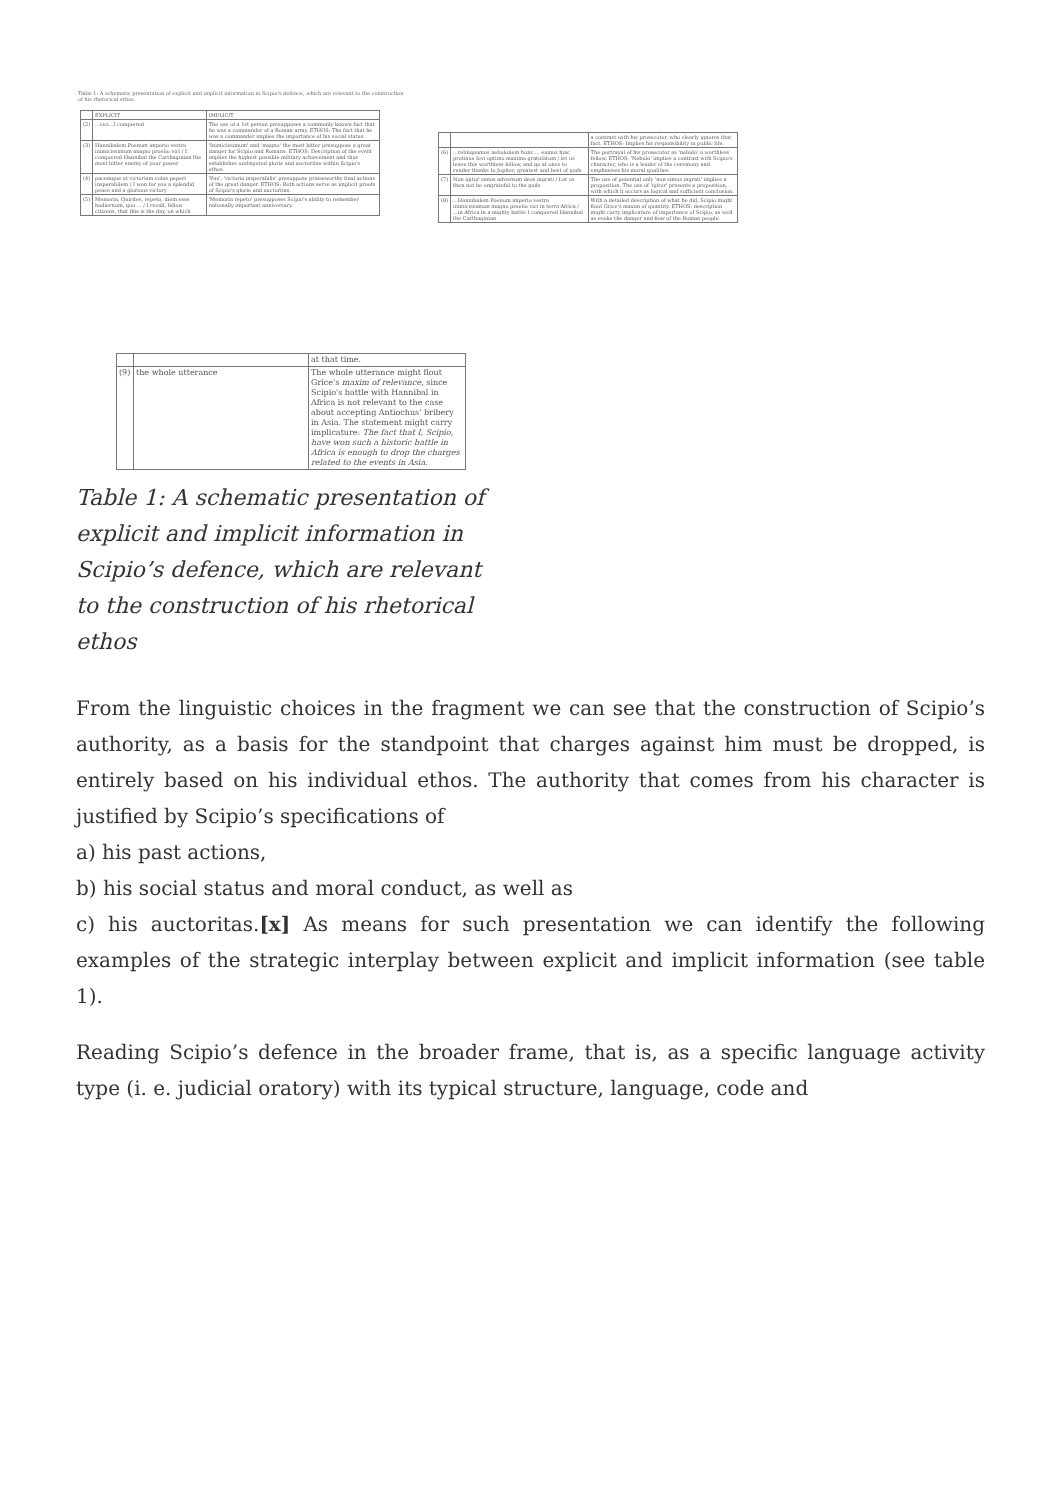Table 1: A schematic presentation of explicit and implicit information in Scipio's defence, which are relevant to the construction of his rhetorical ethos.
| | EXPLICIT | IMPLICIT |
| --- | --- | --- |
| (2) | ...vici...I conquered | The use of a 1st person presupposes a commonly known fact that he was a commander of a Roman army. ETHOS: The fact that he was a commander implies the importance of his social status. |
| (3) | Hannibalem Poenum imperio vestro inimicissimum magno proelio vici / I conquered Hannibal the Carthaginian the most bitter enemy of your power | 'Inimicissimum' and 'magno' the most bitter presuppose a great danger for Scipio and Romans. ETHOS: Description of the event implies the highest possible military achievement and thus establishes undisputed glorie and auctoritas within Scipio's ethos. |
| (4) | pacemque et victoriam vobis peperi insperabilem / I won for you a splendid peace and a glorious victory | 'Pax', 'victoria insperabilis' presuppose praiseworthy final actions of the great danger. ETHOS: Both actions serve as implicit proofs of Scipio's glorie and auctoritas. |
| (5) | Memoria, Quirites, repeto, diem esse hodiernum, quo ... / I recall, fellow citizens, that this is the day, on which | 'Memoria repeto' presupposes Scipio's ability to remember nationally important anniversary. |
| | | a contrast with his prosecutor, who clearly ignores that fact. ETHOS: Implies his responsibility in public life. |
| (6) | ...relinquamus nebulonem hunc ... eamus hinc protinus Iovi optimo maximo gratulatum / let us leave this worthless fellow, and go at once to render thanks to Jupiter, greatest and best of gods | The portrayal of his prosecutor as 'nebulo' a worthless fellow. ETHOS: 'Nebulo' implies a contrast with Scipio's character, who is a leader of the ceremony and emphasises his moral qualities. |
| (7) | Non igitur simus adversum deos ingrati / Let us then not be ungrateful to the gods | The use of potential only 'non simus ingrati' implies a proposition. The use of 'igitur' presents a proposition, with which it occurs as logical and sufficient conclusion. |
| (8) | ...Hannibalem Poenum imperio vestro inimicissimum magno proelio vici in terra Africa / ...in Africa in a mighty battle I conquered Hannibal the Carthaginian | With a detailed description of what he did, Scipio might flout Grice's maxim of quantity. ETHOS: description might carry implicature of importance of Scipio, as well as evoke the danger and fear of the Roman people. |
| | | at that time. |
| (9) | the whole utterance | The whole utterance might flout Grice's maxim of relevance , since Scipio's battle with Hannibal in Africa is not relevant to the case about accepting Antiochus' bribery in Asia. The statement might carry implicature: The fact that I, Scipio, have won such a historic battle in Africa is enough to drop the charges related to the events in Asia. |
Table 1: A schematic presentation of explicit and implicit information in Scipio’s defence, which are relevant to the construction of his rhetorical ethos
From the linguistic choices in the fragment we can see that the construction of Scipio’s authority, as a basis for the standpoint that charges against him must be dropped, is entirely based on his individual ethos. The authority that comes from his character is justified by Scipio’s specifications of
a) his past actions,
b) his social status and moral conduct, as well as
c) his auctoritas.[x] As means for such presentation we can identify the following examples of the strategic interplay between explicit and implicit information (see table 1).
Reading Scipio’s defence in the broader frame, that is, as a specific language activity type (i. e. judicial oratory) with its typical structure, language, code and